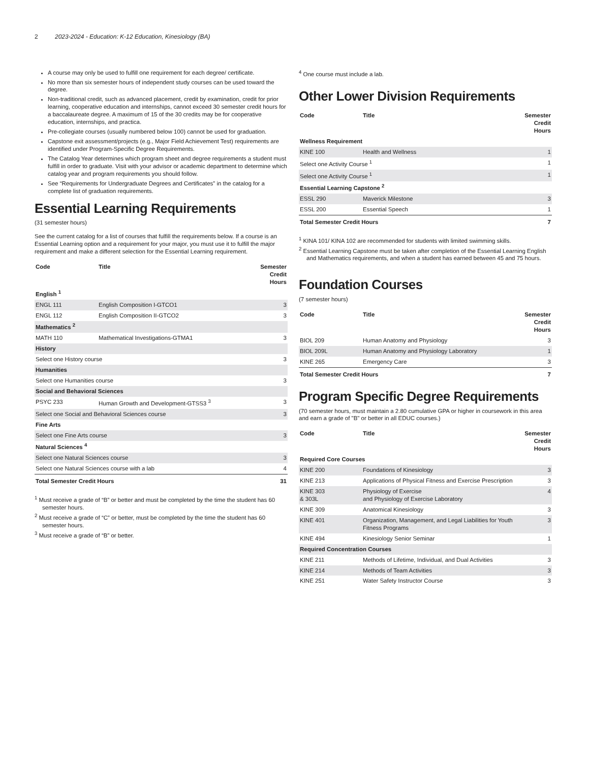2 2023-2024 - Education: K-12 Education, Kinesiology (BA)
A course may only be used to fulfill one requirement for each degree/ certificate.
No more than six semester hours of independent study courses can be used toward the degree.
Non-traditional credit, such as advanced placement, credit by examination, credit for prior learning, cooperative education and internships, cannot exceed 30 semester credit hours for a baccalaureate degree. A maximum of 15 of the 30 credits may be for cooperative education, internships, and practica.
Pre-collegiate courses (usually numbered below 100) cannot be used for graduation.
Capstone exit assessment/projects (e.g., Major Field Achievement Test) requirements are identified under Program-Specific Degree Requirements.
The Catalog Year determines which program sheet and degree requirements a student must fulfill in order to graduate. Visit with your advisor or academic department to determine which catalog year and program requirements you should follow.
See “Requirements for Undergraduate Degrees and Certificates” in the catalog for a complete list of graduation requirements.
Essential Learning Requirements
(31 semester hours)
See the current catalog for a list of courses that fulfill the requirements below. If a course is an Essential Learning option and a requirement for your major, you must use it to fulfill the major requirement and make a different selection for the Essential Learning requirement.
| Code | Title | Semester Credit Hours |
| --- | --- | --- |
| English <sup>1</sup> | | |
| ENGL 111 | English Composition I-GTCO1 | 3 |
| ENGL 112 | English Composition II-GTCO2 | 3 |
| Mathematics <sup>2</sup> | | |
| MATH 110 | Mathematical Investigations-GTMA1 | 3 |
| History | | |
| Select one History course | | 3 |
| Humanities | | |
| Select one Humanities course | | 3 |
| Social and Behavioral Sciences | | |
| PSYC 233 | Human Growth and Development-GTSS3 <sup>3</sup> | 3 |
| Select one Social and Behavioral Sciences course | | 3 |
| Fine Arts | | |
| Select one Fine Arts course | | 3 |
| Natural Sciences <sup>4</sup> | | |
| Select one Natural Sciences course | | 3 |
| Select one Natural Sciences course with a lab | | 4 |
| Total Semester Credit Hours | | 31 |
<sup>1</sup> Must receive a grade of “B” or better and must be completed by the time the student has 60 semester hours.
<sup>2</sup> Must receive a grade of “C” or better, must be completed by the time the student has 60 semester hours.
<sup>3</sup> Must receive a grade of “B” or better.
<sup>4</sup> One course must include a lab.
Other Lower Division Requirements
| Code | Title | Semester Credit Hours |
| --- | --- | --- |
| Wellness Requirement | | |
| KINE 100 | Health and Wellness | 1 |
| Select one Activity Course <sup>1</sup> | | 1 |
| Select one Activity Course <sup>1</sup> | | 1 |
| Essential Learning Capstone <sup>2</sup> | | |
| ESSL 290 | Maverick Milestone | 3 |
| ESSL 200 | Essential Speech | 1 |
| Total Semester Credit Hours | | 7 |
<sup>1</sup> KINA 101/ KINA 102 are recommended for students with limited swimming skills.
<sup>2</sup> Essential Learning Capstone must be taken after completion of the Essential Learning English and Mathematics requirements, and when a student has earned between 45 and 75 hours.
Foundation Courses
(7 semester hours)
| Code | Title | Semester Credit Hours |
| --- | --- | --- |
| BIOL 209 | Human Anatomy and Physiology | 3 |
| BIOL 209L | Human Anatomy and Physiology Laboratory | 1 |
| KINE 265 | Emergency Care | 3 |
| Total Semester Credit Hours | | 7 |
Program Specific Degree Requirements
(70 semester hours, must maintain a 2.80 cumulative GPA or higher in coursework in this area and earn a grade of "B" or better in all EDUC courses.)
| Code | Title | Semester Credit Hours |
| --- | --- | --- |
| Required Core Courses | | |
| KINE 200 | Foundations of Kinesiology | 3 |
| KINE 213 | Applications of Physical Fitness and Exercise Prescription | 3 |
| KINE 303 & 303L | Physiology of Exercise and Physiology of Exercise Laboratory | 4 |
| KINE 309 | Anatomical Kinesiology | 3 |
| KINE 401 | Organization, Management, and Legal Liabilities for Youth Fitness Programs | 3 |
| KINE 494 | Kinesiology Senior Seminar | 1 |
| Required Concentration Courses | | |
| KINE 211 | Methods of Lifetime, Individual, and Dual Activities | 3 |
| KINE 214 | Methods of Team Activities | 3 |
| KINE 251 | Water Safety Instructor Course | 3 |